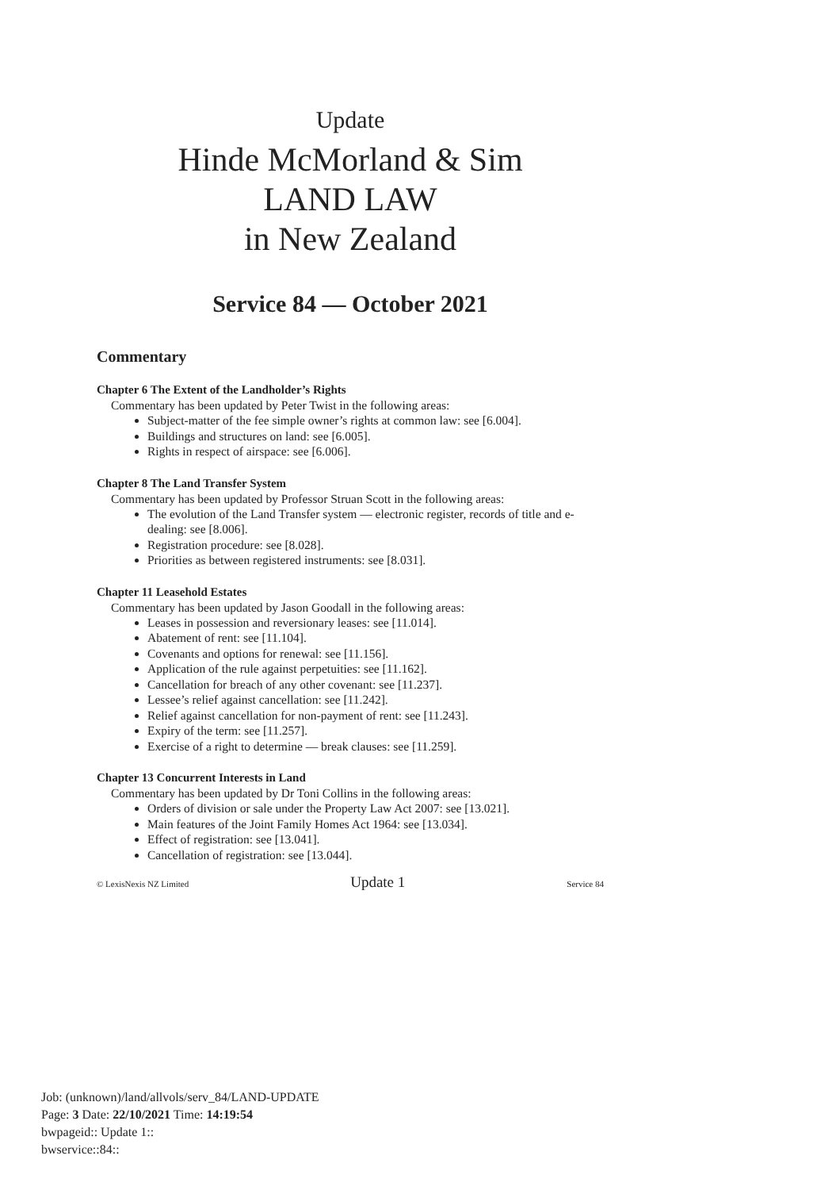Update
Hinde McMorland & Sim
LAND LAW
in New Zealand
Service 84 — October 2021
Commentary
Chapter 6 The Extent of the Landholder’s Rights
Commentary has been updated by Peter Twist in the following areas:
Subject-matter of the fee simple owner’s rights at common law: see [6.004].
Buildings and structures on land: see [6.005].
Rights in respect of airspace: see [6.006].
Chapter 8 The Land Transfer System
Commentary has been updated by Professor Struan Scott in the following areas:
The evolution of the Land Transfer system — electronic register, records of title and e-dealing: see [8.006].
Registration procedure: see [8.028].
Priorities as between registered instruments: see [8.031].
Chapter 11 Leasehold Estates
Commentary has been updated by Jason Goodall in the following areas:
Leases in possession and reversionary leases: see [11.014].
Abatement of rent: see [11.104].
Covenants and options for renewal: see [11.156].
Application of the rule against perpetuities: see [11.162].
Cancellation for breach of any other covenant: see [11.237].
Lessee’s relief against cancellation: see [11.242].
Relief against cancellation for non-payment of rent: see [11.243].
Expiry of the term: see [11.257].
Exercise of a right to determine — break clauses: see [11.259].
Chapter 13 Concurrent Interests in Land
Commentary has been updated by Dr Toni Collins in the following areas:
Orders of division or sale under the Property Law Act 2007: see [13.021].
Main features of the Joint Family Homes Act 1964: see [13.034].
Effect of registration: see [13.041].
Cancellation of registration: see [13.044].
© LexisNexis NZ Limited Update 1 Service 84
Job: (unknown)/land/allvols/serv_84/LAND-UPDATE
Page: 3 Date: 22/10/2021 Time: 14:19:54
bwpageid:: Update 1::
bwservice::84::